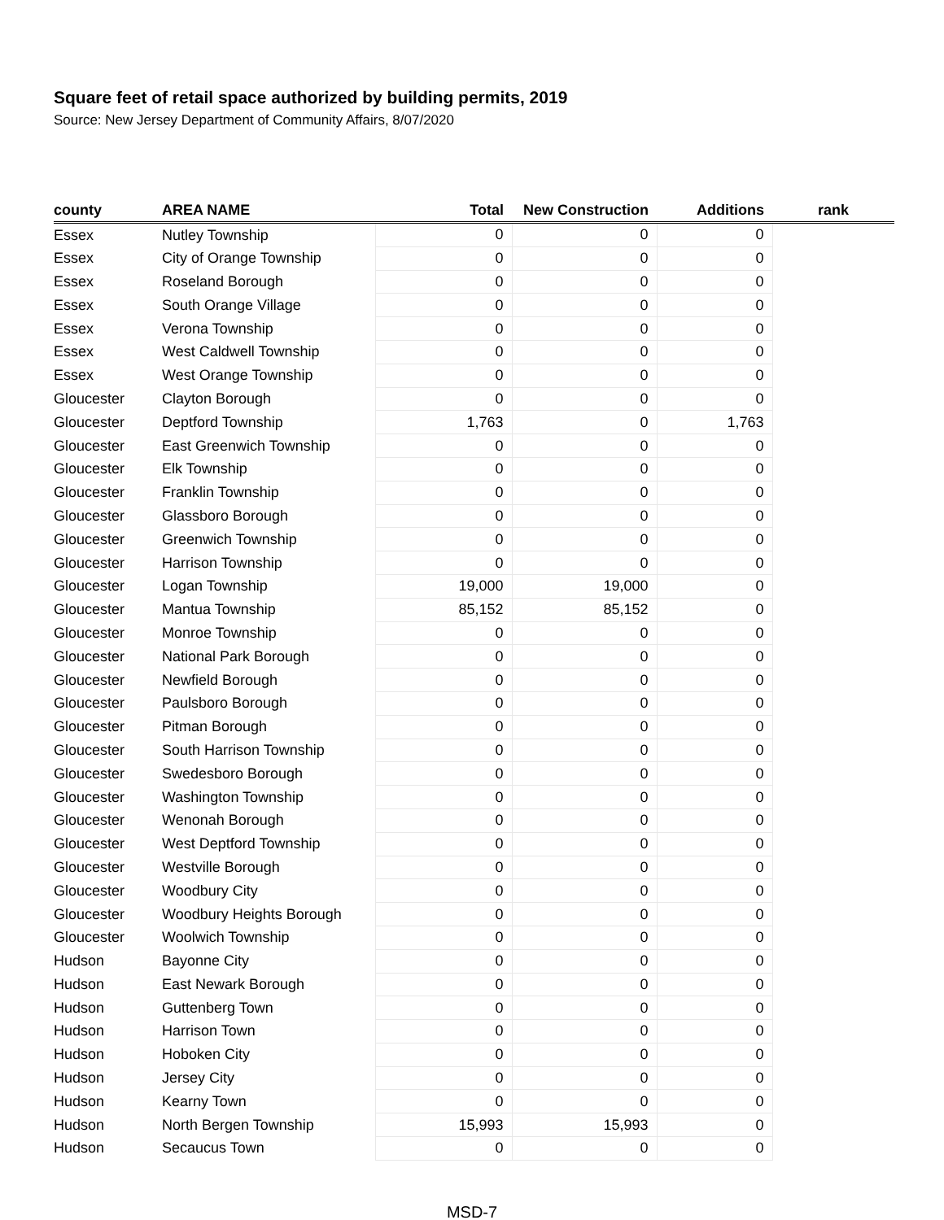Square feet of retail space authorized by building permits, 2019
Source: New Jersey Department of Community Affairs, 8/07/2020
| county | AREA NAME | Total | New Construction | Additions | rank |
| --- | --- | --- | --- | --- | --- |
| Essex | Nutley Township | 0 | 0 | 0 | |
| Essex | City of Orange Township | 0 | 0 | 0 | |
| Essex | Roseland Borough | 0 | 0 | 0 | |
| Essex | South Orange Village | 0 | 0 | 0 | |
| Essex | Verona Township | 0 | 0 | 0 | |
| Essex | West Caldwell Township | 0 | 0 | 0 | |
| Essex | West Orange Township | 0 | 0 | 0 | |
| Gloucester | Clayton Borough | 0 | 0 | 0 | |
| Gloucester | Deptford Township | 1,763 | 0 | 1,763 | |
| Gloucester | East Greenwich Township | 0 | 0 | 0 | |
| Gloucester | Elk Township | 0 | 0 | 0 | |
| Gloucester | Franklin Township | 0 | 0 | 0 | |
| Gloucester | Glassboro Borough | 0 | 0 | 0 | |
| Gloucester | Greenwich Township | 0 | 0 | 0 | |
| Gloucester | Harrison Township | 0 | 0 | 0 | |
| Gloucester | Logan Township | 19,000 | 19,000 | 0 | |
| Gloucester | Mantua Township | 85,152 | 85,152 | 0 | |
| Gloucester | Monroe Township | 0 | 0 | 0 | |
| Gloucester | National Park Borough | 0 | 0 | 0 | |
| Gloucester | Newfield Borough | 0 | 0 | 0 | |
| Gloucester | Paulsboro Borough | 0 | 0 | 0 | |
| Gloucester | Pitman Borough | 0 | 0 | 0 | |
| Gloucester | South Harrison Township | 0 | 0 | 0 | |
| Gloucester | Swedesboro Borough | 0 | 0 | 0 | |
| Gloucester | Washington Township | 0 | 0 | 0 | |
| Gloucester | Wenonah Borough | 0 | 0 | 0 | |
| Gloucester | West Deptford Township | 0 | 0 | 0 | |
| Gloucester | Westville Borough | 0 | 0 | 0 | |
| Gloucester | Woodbury City | 0 | 0 | 0 | |
| Gloucester | Woodbury Heights Borough | 0 | 0 | 0 | |
| Gloucester | Woolwich Township | 0 | 0 | 0 | |
| Hudson | Bayonne City | 0 | 0 | 0 | |
| Hudson | East Newark Borough | 0 | 0 | 0 | |
| Hudson | Guttenberg Town | 0 | 0 | 0 | |
| Hudson | Harrison Town | 0 | 0 | 0 | |
| Hudson | Hoboken City | 0 | 0 | 0 | |
| Hudson | Jersey City | 0 | 0 | 0 | |
| Hudson | Kearny Town | 0 | 0 | 0 | |
| Hudson | North Bergen Township | 15,993 | 15,993 | 0 | |
| Hudson | Secaucus Town | 0 | 0 | 0 | |
MSD-7